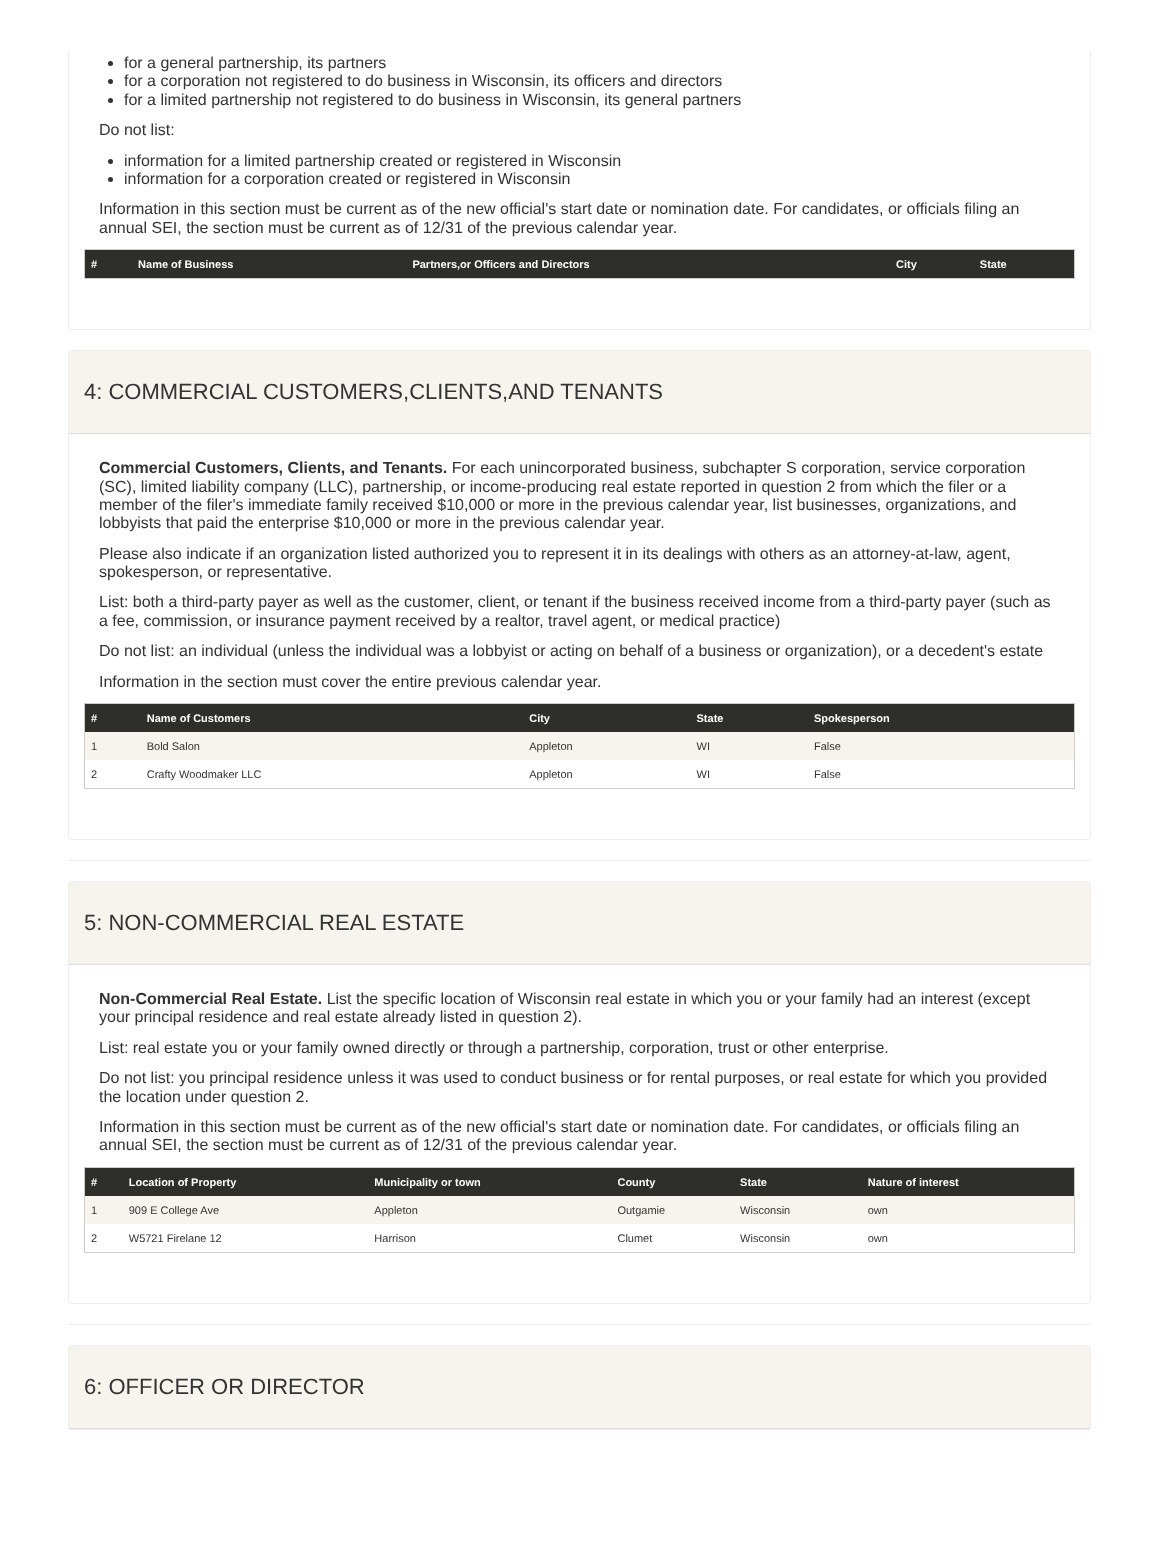for a general partnership, its partners
for a corporation not registered to do business in Wisconsin, its officers and directors
for a limited partnership not registered to do business in Wisconsin, its general partners
Do not list:
information for a limited partnership created or registered in Wisconsin
information for a corporation created or registered in Wisconsin
Information in this section must be current as of the new official's start date or nomination date. For candidates, or officials filing an annual SEI, the section must be current as of 12/31 of the previous calendar year.
| # | Name of Business | Partners,or Officers and Directors | City | State |
| --- | --- | --- | --- | --- |
4: COMMERCIAL CUSTOMERS,CLIENTS,AND TENANTS
Commercial Customers, Clients, and Tenants. For each unincorporated business, subchapter S corporation, service corporation (SC), limited liability company (LLC), partnership, or income-producing real estate reported in question 2 from which the filer or a member of the filer's immediate family received $10,000 or more in the previous calendar year, list businesses, organizations, and lobbyists that paid the enterprise $10,000 or more in the previous calendar year.
Please also indicate if an organization listed authorized you to represent it in its dealings with others as an attorney-at-law, agent, spokesperson, or representative.
List: both a third-party payer as well as the customer, client, or tenant if the business received income from a third-party payer (such as a fee, commission, or insurance payment received by a realtor, travel agent, or medical practice)
Do not list: an individual (unless the individual was a lobbyist or acting on behalf of a business or organization), or a decedent's estate
Information in the section must cover the entire previous calendar year.
| # | Name of Customers | City | State | Spokesperson |
| --- | --- | --- | --- | --- |
| 1 | Bold Salon | Appleton | WI | False |
| 2 | Crafty Woodmaker LLC | Appleton | WI | False |
5: NON-COMMERCIAL REAL ESTATE
Non-Commercial Real Estate. List the specific location of Wisconsin real estate in which you or your family had an interest (except your principal residence and real estate already listed in question 2).
List: real estate you or your family owned directly or through a partnership, corporation, trust or other enterprise.
Do not list: you principal residence unless it was used to conduct business or for rental purposes, or real estate for which you provided the location under question 2.
Information in this section must be current as of the new official's start date or nomination date. For candidates, or officials filing an annual SEI, the section must be current as of 12/31 of the previous calendar year.
| # | Location of Property | Municipality or town | County | State | Nature of interest |
| --- | --- | --- | --- | --- | --- |
| 1 | 909 E College Ave | Appleton | Outgamie | Wisconsin | own |
| 2 | W5721 Firelane 12 | Harrison | Clumet | Wisconsin | own |
6: OFFICER OR DIRECTOR